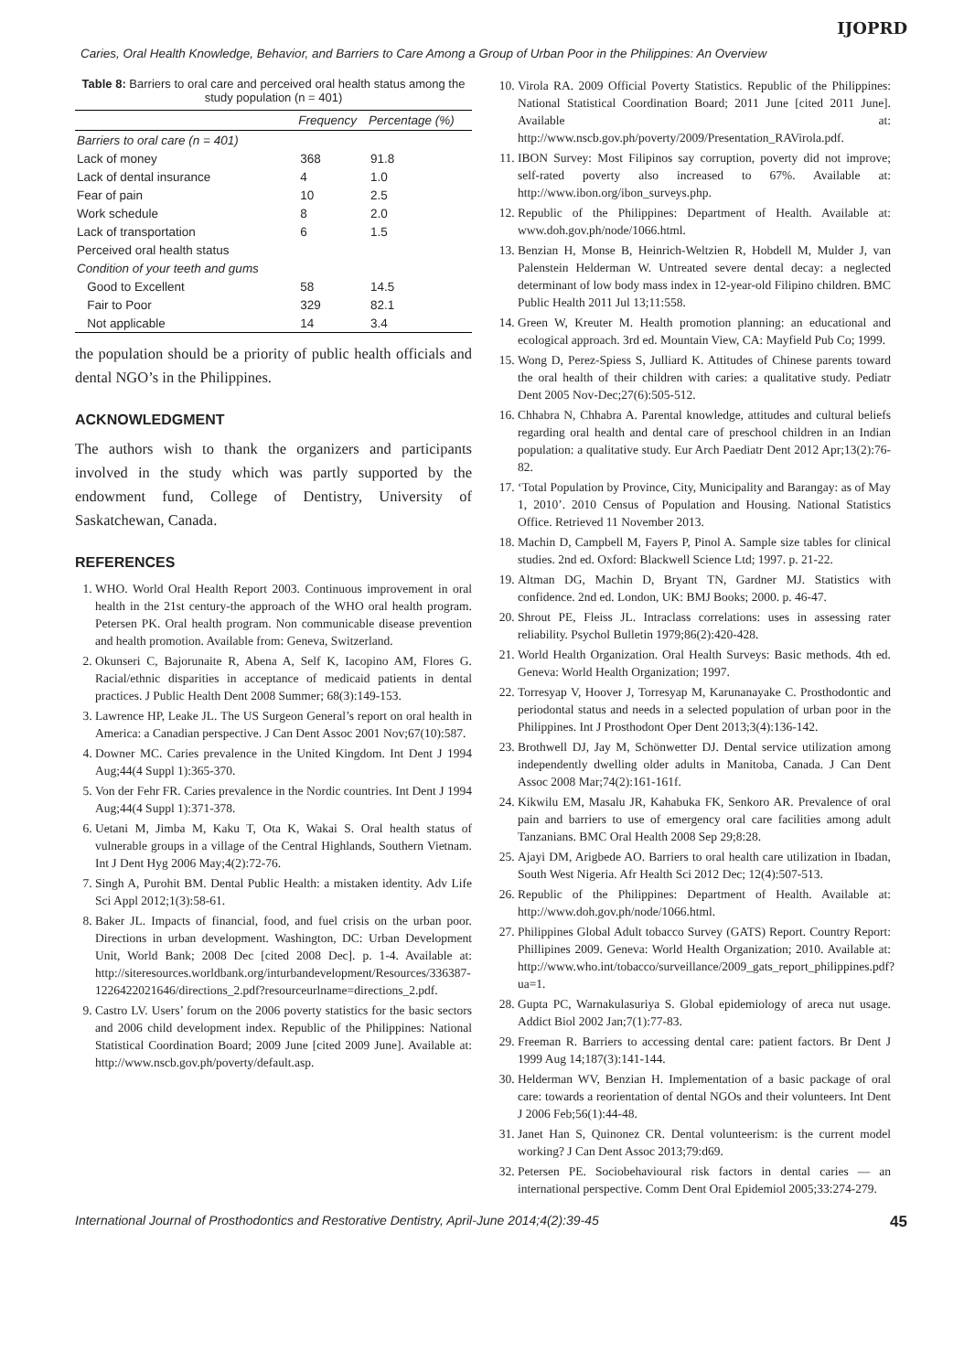IJOPRD
Caries, Oral Health Knowledge, Behavior, and Barriers to Care Among a Group of Urban Poor in the Philippines: An Overview
Table 8: Barriers to oral care and perceived oral health status among the study population (n = 401)
| | Frequency | Percentage (%) |
| --- | --- | --- |
| Barriers to oral care (n = 401) | | |
| Lack of money | 368 | 91.8 |
| Lack of dental insurance | 4 | 1.0 |
| Fear of pain | 10 | 2.5 |
| Work schedule | 8 | 2.0 |
| Lack of transportation | 6 | 1.5 |
| Perceived oral health status | | |
| Condition of your teeth and gums | | |
| Good to Excellent | 58 | 14.5 |
| Fair to Poor | 329 | 82.1 |
| Not applicable | 14 | 3.4 |
the population should be a priority of public health officials and dental NGO’s in the Philippines.
ACKNOWLEDGMENT
The authors wish to thank the organizers and participants involved in the study which was partly supported by the endowment fund, College of Dentistry, University of Saskatchewan, Canada.
REFERENCES
1. WHO. World Oral Health Report 2003. Continuous improvement in oral health in the 21st century-the approach of the WHO oral health program. Petersen PK. Oral health program. Non communicable disease prevention and health promotion. Available from: Geneva, Switzerland.
2. Okunseri C, Bajorunaite R, Abena A, Self K, Iacopino AM, Flores G. Racial/ethnic disparities in acceptance of medicaid patients in dental practices. J Public Health Dent 2008 Summer; 68(3):149-153.
3. Lawrence HP, Leake JL. The US Surgeon General’s report on oral health in America: a Canadian perspective. J Can Dent Assoc 2001 Nov;67(10):587.
4. Downer MC. Caries prevalence in the United Kingdom. Int Dent J 1994 Aug;44(4 Suppl 1):365-370.
5. Von der Fehr FR. Caries prevalence in the Nordic countries. Int Dent J 1994 Aug;44(4 Suppl 1):371-378.
6. Uetani M, Jimba M, Kaku T, Ota K, Wakai S. Oral health status of vulnerable groups in a village of the Central Highlands, Southern Vietnam. Int J Dent Hyg 2006 May;4(2):72-76.
7. Singh A, Purohit BM. Dental Public Health: a mistaken identity. Adv Life Sci Appl 2012;1(3):58-61.
8. Baker JL. Impacts of financial, food, and fuel crisis on the urban poor. Directions in urban development. Washington, DC: Urban Development Unit, World Bank; 2008 Dec [cited 2008 Dec]. p. 1-4. Available at: http://siteresources.worldbank.org/inturbandevelopment/Resources/336387- 1226422021646/directions_2.pdf?resourceurlname=directions_2.pdf.
9. Castro LV. Users’ forum on the 2006 poverty statistics for the basic sectors and 2006 child development index. Republic of the Philippines: National Statistical Coordination Board; 2009 June [cited 2009 June]. Available at: http://www.nscb.gov.ph/poverty/default.asp.
10. Virola RA. 2009 Official Poverty Statistics. Republic of the Philippines: National Statistical Coordination Board; 2011 June [cited 2011 June]. Available at: http://www.nscb.gov.ph/poverty/2009/Presentation_RAVirola.pdf.
11. IBON Survey: Most Filipinos say corruption, poverty did not improve; self-rated poverty also increased to 67%. Available at: http://www.ibon.org/ibon_surveys.php.
12. Republic of the Philippines: Department of Health. Available at: www.doh.gov.ph/node/1066.html.
13. Benzian H, Monse B, Heinrich-Weltzien R, Hobdell M, Mulder J, van Palenstein Helderman W. Untreated severe dental decay: a neglected determinant of low body mass index in 12-year-old Filipino children. BMC Public Health 2011 Jul 13;11:558.
14. Green W, Kreuter M. Health promotion planning: an educational and ecological approach. 3rd ed. Mountain View, CA: Mayfield Pub Co; 1999.
15. Wong D, Perez-Spiess S, Julliard K. Attitudes of Chinese parents toward the oral health of their children with caries: a qualitative study. Pediatr Dent 2005 Nov-Dec;27(6):505-512.
16. Chhabra N, Chhabra A. Parental knowledge, attitudes and cultural beliefs regarding oral health and dental care of preschool children in an Indian population: a qualitative study. Eur Arch Paediatr Dent 2012 Apr;13(2):76-82.
17. ‘Total Population by Province, City, Municipality and Barangay: as of May 1, 2010’. 2010 Census of Population and Housing. National Statistics Office. Retrieved 11 November 2013.
18. Machin D, Campbell M, Fayers P, Pinol A. Sample size tables for clinical studies. 2nd ed. Oxford: Blackwell Science Ltd; 1997. p. 21-22.
19. Altman DG, Machin D, Bryant TN, Gardner MJ. Statistics with confidence. 2nd ed. London, UK: BMJ Books; 2000. p. 46-47.
20. Shrout PE, Fleiss JL. Intraclass correlations: uses in assessing rater reliability. Psychol Bulletin 1979;86(2):420-428.
21. World Health Organization. Oral Health Surveys: Basic methods. 4th ed. Geneva: World Health Organization; 1997.
22. Torresyap V, Hoover J, Torresyap M, Karunanayake C. Prosthodontic and periodontal status and needs in a selected population of urban poor in the Philippines. Int J Prosthodont Oper Dent 2013;3(4):136-142.
23. Brothwell DJ, Jay M, Schönwetter DJ. Dental service utilization among independently dwelling older adults in Manitoba, Canada. J Can Dent Assoc 2008 Mar;74(2):161-161f.
24. Kikwilu EM, Masalu JR, Kahabuka FK, Senkoro AR. Prevalence of oral pain and barriers to use of emergency oral care facilities among adult Tanzanians. BMC Oral Health 2008 Sep 29;8:28.
25. Ajayi DM, Arigbede AO. Barriers to oral health care utilization in Ibadan, South West Nigeria. Afr Health Sci 2012 Dec; 12(4):507-513.
26. Republic of the Philippines: Department of Health. Available at: http://www.doh.gov.ph/node/1066.html.
27. Philippines Global Adult tobacco Survey (GATS) Report. Country Report: Phillipines 2009. Geneva: World Health Organization; 2010. Available at: http://www.who.int/tobacco/surveillance/2009_gats_report_philippines.pdf?ua=1.
28. Gupta PC, Warnakulasuriya S. Global epidemiology of areca nut usage. Addict Biol 2002 Jan;7(1):77-83.
29. Freeman R. Barriers to accessing dental care: patient factors. Br Dent J 1999 Aug 14;187(3):141-144.
30. Helderman WV, Benzian H. Implementation of a basic package of oral care: towards a reorientation of dental NGOs and their volunteers. Int Dent J 2006 Feb;56(1):44-48.
31. Janet Han S, Quinonez CR. Dental volunteerism: is the current model working? J Can Dent Assoc 2013;79:d69.
32. Petersen PE. Sociobehavioural risk factors in dental caries — an international perspective. Comm Dent Oral Epidemiol 2005;33:274-279.
International Journal of Prosthodontics and Restorative Dentistry, April-June 2014;4(2):39-45 45